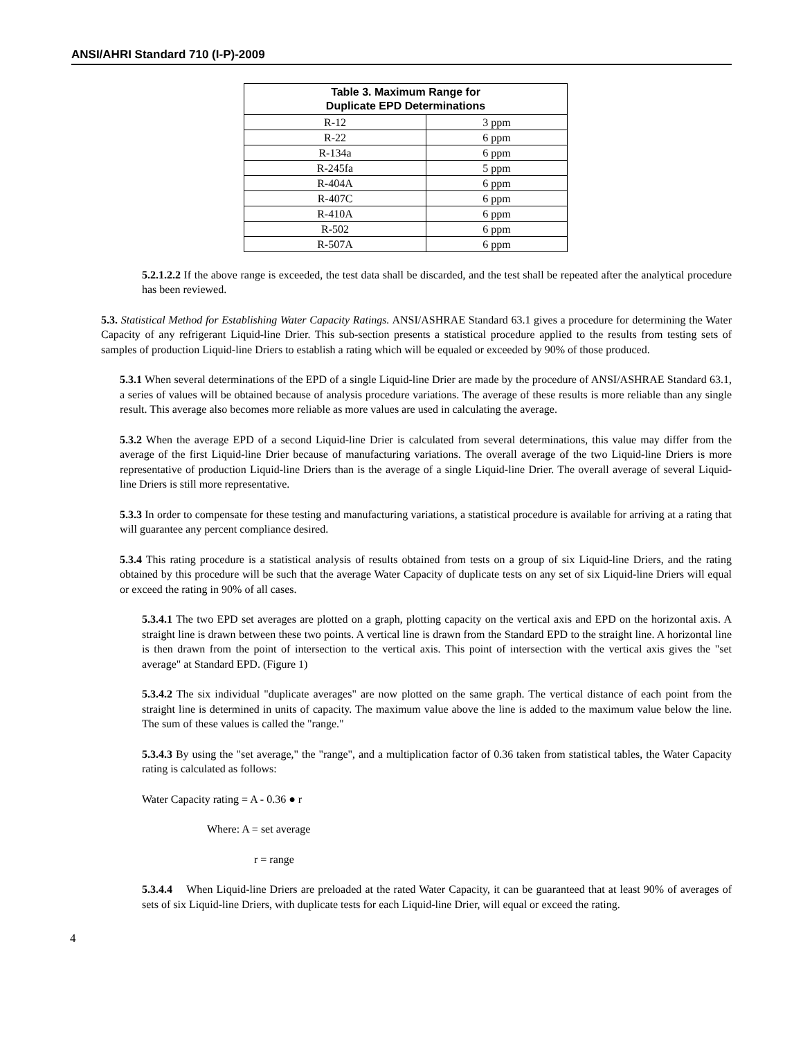ANSI/AHRI Standard 710 (I-P)-2009
| Table 3. Maximum Range for Duplicate EPD Determinations | |
| --- | --- |
| R-12 | 3 ppm |
| R-22 | 6 ppm |
| R-134a | 6 ppm |
| R-245fa | 5 ppm |
| R-404A | 6 ppm |
| R-407C | 6 ppm |
| R-410A | 6 ppm |
| R-502 | 6 ppm |
| R-507A | 6 ppm |
5.2.1.2.2 If the above range is exceeded, the test data shall be discarded, and the test shall be repeated after the analytical procedure has been reviewed.
5.3. Statistical Method for Establishing Water Capacity Ratings. ANSI/ASHRAE Standard 63.1 gives a procedure for determining the Water Capacity of any refrigerant Liquid-line Drier. This sub-section presents a statistical procedure applied to the results from testing sets of samples of production Liquid-line Driers to establish a rating which will be equaled or exceeded by 90% of those produced.
5.3.1 When several determinations of the EPD of a single Liquid-line Drier are made by the procedure of ANSI/ASHRAE Standard 63.1, a series of values will be obtained because of analysis procedure variations. The average of these results is more reliable than any single result. This average also becomes more reliable as more values are used in calculating the average.
5.3.2 When the average EPD of a second Liquid-line Drier is calculated from several determinations, this value may differ from the average of the first Liquid-line Drier because of manufacturing variations. The overall average of the two Liquid-line Driers is more representative of production Liquid-line Driers than is the average of a single Liquid-line Drier. The overall average of several Liquid-line Driers is still more representative.
5.3.3 In order to compensate for these testing and manufacturing variations, a statistical procedure is available for arriving at a rating that will guarantee any percent compliance desired.
5.3.4 This rating procedure is a statistical analysis of results obtained from tests on a group of six Liquid-line Driers, and the rating obtained by this procedure will be such that the average Water Capacity of duplicate tests on any set of six Liquid-line Driers will equal or exceed the rating in 90% of all cases.
5.3.4.1 The two EPD set averages are plotted on a graph, plotting capacity on the vertical axis and EPD on the horizontal axis. A straight line is drawn between these two points. A vertical line is drawn from the Standard EPD to the straight line. A horizontal line is then drawn from the point of intersection to the vertical axis. This point of intersection with the vertical axis gives the "set average" at Standard EPD. (Figure 1)
5.3.4.2 The six individual "duplicate averages" are now plotted on the same graph. The vertical distance of each point from the straight line is determined in units of capacity. The maximum value above the line is added to the maximum value below the line. The sum of these values is called the "range."
5.3.4.3 By using the "set average," the "range", and a multiplication factor of 0.36 taken from statistical tables, the Water Capacity rating is calculated as follows:
Water Capacity rating = A - 0.36 ● r
Where: A = set average
r = range
5.3.4.4 When Liquid-line Driers are preloaded at the rated Water Capacity, it can be guaranteed that at least 90% of averages of sets of six Liquid-line Driers, with duplicate tests for each Liquid-line Drier, will equal or exceed the rating.
4